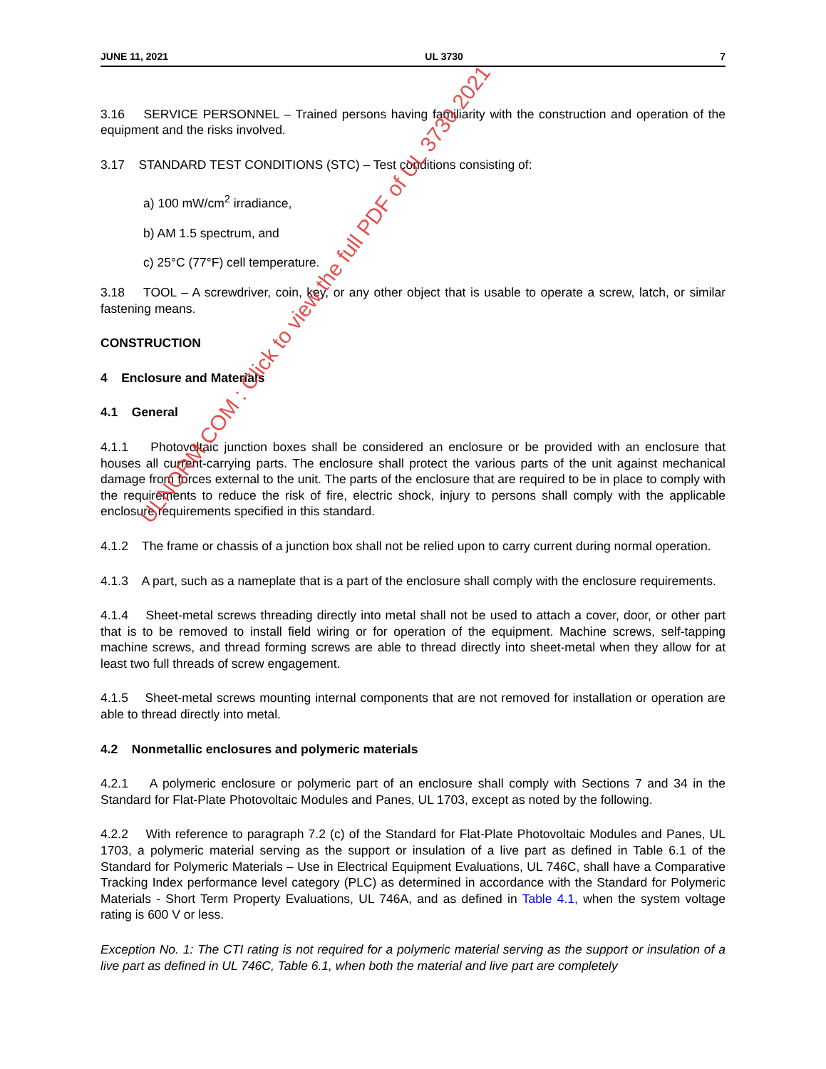JUNE 11, 2021 UL 3730 7
3.16 SERVICE PERSONNEL – Trained persons having familiarity with the construction and operation of the equipment and the risks involved.
3.17 STANDARD TEST CONDITIONS (STC) – Test conditions consisting of:
a) 100 mW/cm<sup>2</sup> irradiance,
b) AM 1.5 spectrum, and
c) 25°C (77°F) cell temperature.
3.18 TOOL – A screwdriver, coin, key, or any other object that is usable to operate a screw, latch, or similar fastening means.
CONSTRUCTION
4 Enclosure and Materials
4.1 General
4.1.1 Photovoltaic junction boxes shall be considered an enclosure or be provided with an enclosure that houses all current-carrying parts. The enclosure shall protect the various parts of the unit against mechanical damage from forces external to the unit. The parts of the enclosure that are required to be in place to comply with the requirements to reduce the risk of fire, electric shock, injury to persons shall comply with the applicable enclosure requirements specified in this standard.
4.1.2 The frame or chassis of a junction box shall not be relied upon to carry current during normal operation.
4.1.3 A part, such as a nameplate that is a part of the enclosure shall comply with the enclosure requirements.
4.1.4 Sheet-metal screws threading directly into metal shall not be used to attach a cover, door, or other part that is to be removed to install field wiring or for operation of the equipment. Machine screws, self-tapping machine screws, and thread forming screws are able to thread directly into sheet-metal when they allow for at least two full threads of screw engagement.
4.1.5 Sheet-metal screws mounting internal components that are not removed for installation or operation are able to thread directly into metal.
4.2 Nonmetallic enclosures and polymeric materials
4.2.1 A polymeric enclosure or polymeric part of an enclosure shall comply with Sections 7 and 34 in the Standard for Flat-Plate Photovoltaic Modules and Panes, UL 1703, except as noted by the following.
4.2.2 With reference to paragraph 7.2 (c) of the Standard for Flat-Plate Photovoltaic Modules and Panes, UL 1703, a polymeric material serving as the support or insulation of a live part as defined in Table 6.1 of the Standard for Polymeric Materials – Use in Electrical Equipment Evaluations, UL 746C, shall have a Comparative Tracking Index performance level category (PLC) as determined in accordance with the Standard for Polymeric Materials - Short Term Property Evaluations, UL 746A, and as defined in Table 4.1, when the system voltage rating is 600 V or less.
Exception No. 1: The CTI rating is not required for a polymeric material serving as the support or insulation of a live part as defined in UL 746C, Table 6.1, when both the material and live part are completely
ULNORM.COM : Click to view the full PDF of UL 3730 2021